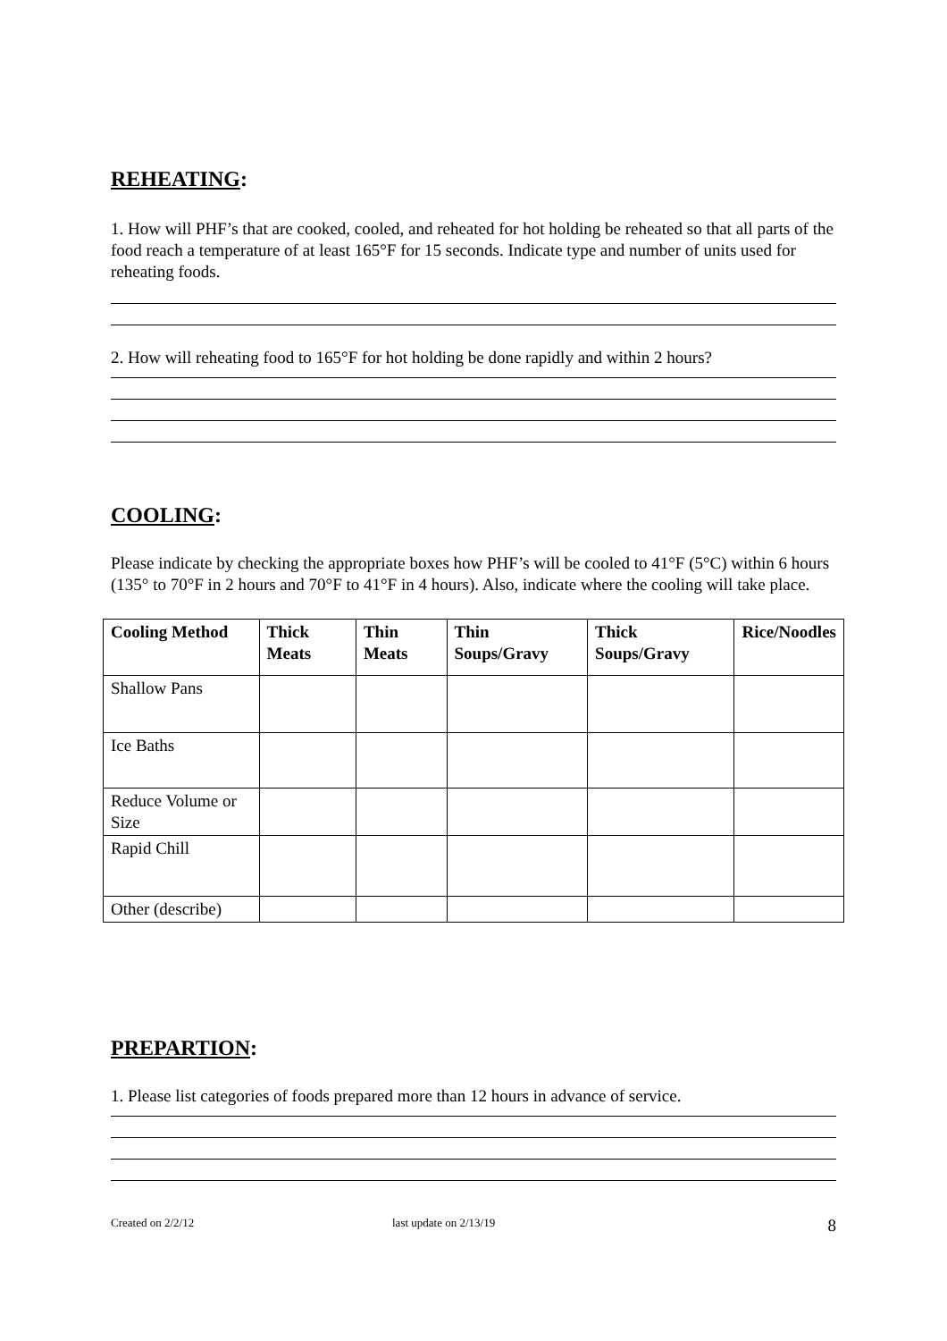REHEATING:
1. How will PHF’s that are cooked, cooled, and reheated for hot holding be reheated so that all parts of the food reach a temperature of at least 165°F for 15 seconds. Indicate type and number of units used for reheating foods.
2. How will reheating food to 165°F for hot holding be done rapidly and within 2 hours?
COOLING:
Please indicate by checking the appropriate boxes how PHF’s will be cooled to 41°F (5°C) within 6 hours (135° to 70°F in 2 hours and 70°F to 41°F in 4 hours). Also, indicate where the cooling will take place.
| Cooling Method | Thick Meats | Thin Meats | Thin Soups/Gravy | Thick Soups/Gravy | Rice/Noodles |
| --- | --- | --- | --- | --- | --- |
| Shallow Pans | | | | | |
| Ice Baths | | | | | |
| Reduce Volume or Size | | | | | |
| Rapid Chill | | | | | |
| Other (describe) | | | | | |
PREPARTION:
1. Please list categories of foods prepared more than 12 hours in advance of service.
Created on 2/2/12 last update on 2/13/19 8